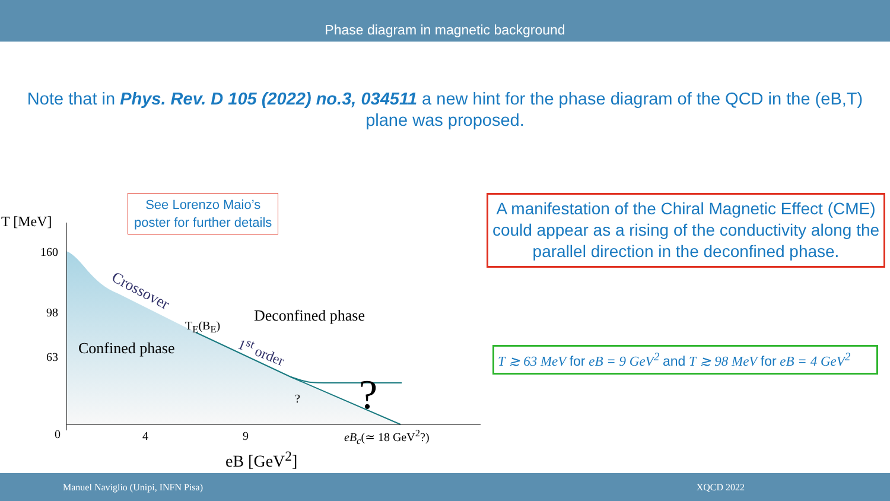Phase diagram in magnetic background
Note that in Phys. Rev. D 105 (2022) no.3, 034511 a new hint for the phase diagram of the QCD in the (eB,T) plane was proposed.
See Lorenzo Maio’s
poster for further details
T [MeV]
160
98
63
Crossover
T<sub>E</sub>(B<sub>E</sub>)
Deconfined phase
Confined phase 1<sup>st</sup> order
? ?
0 4 9 eB<sub>c</sub>(≃ 18 GeV<sup>2</sup>?)
eB [GeV<sup>2</sup>]
A manifestation of the Chiral Magnetic Effect (CME) could appear as a rising of the conductivity along the parallel direction in the deconfined phase.
T ≳ 63 MeV for eB = 9 GeV<sup>2</sup> and T ≳ 98 MeV for eB = 4 GeV<sup>2</sup>
Manuel Naviglio (Unipi, INFN Pisa) XQCD 2022